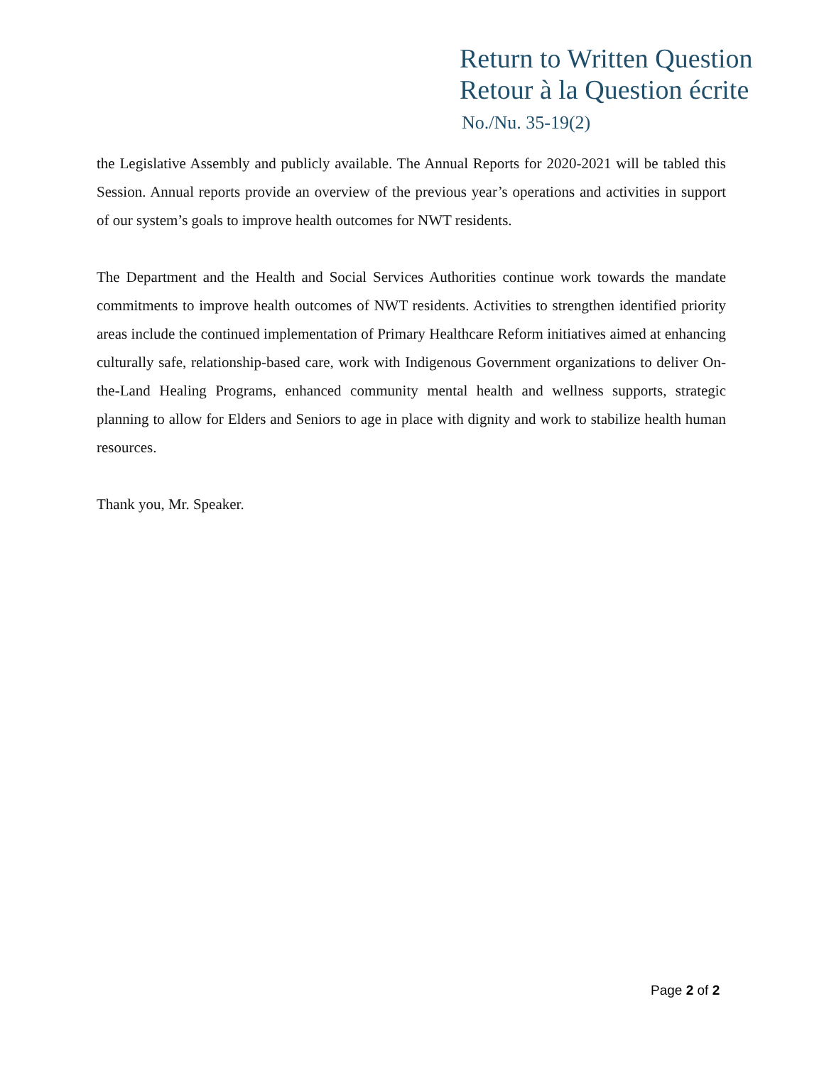Return to Written Question
Retour à la Question écrite
No./Nu. 35-19(2)
the Legislative Assembly and publicly available. The Annual Reports for 2020-2021 will be tabled this Session. Annual reports provide an overview of the previous year’s operations and activities in support of our system’s goals to improve health outcomes for NWT residents.
The Department and the Health and Social Services Authorities continue work towards the mandate commitments to improve health outcomes of NWT residents. Activities to strengthen identified priority areas include the continued implementation of Primary Healthcare Reform initiatives aimed at enhancing culturally safe, relationship-based care, work with Indigenous Government organizations to deliver On-the-Land Healing Programs, enhanced community mental health and wellness supports, strategic planning to allow for Elders and Seniors to age in place with dignity and work to stabilize health human resources.
Thank you, Mr. Speaker.
Page 2 of 2